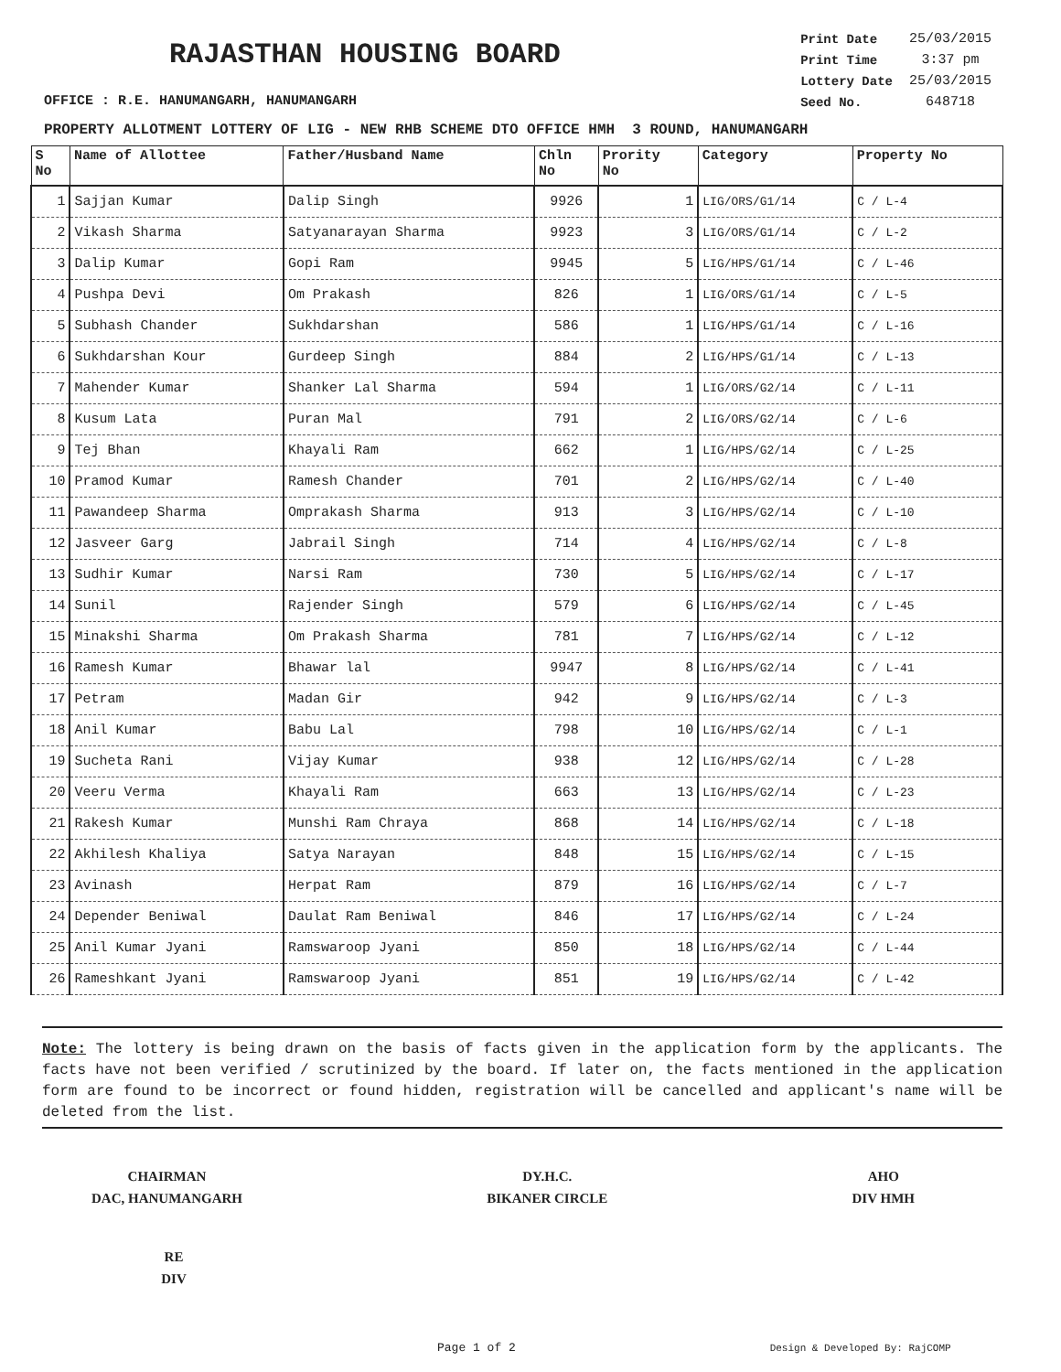RAJASTHAN HOUSING BOARD
| Print Date | 25/03/2015 |
| Print Time | 3:37 pm |
| Lottery Date | 25/03/2015 |
| Seed No. | 648718 |
OFFICE : R.E. HANUMANGARH, HANUMANGARH
PROPERTY ALLOTMENT LOTTERY OF LIG - NEW RHB SCHEME DTO OFFICE HMH 3 ROUND, HANUMANGARH
| S No | Name of Allottee | Father/Husband Name | Chln No | Prority No | Category | Property No |
| --- | --- | --- | --- | --- | --- | --- |
| 1 | Sajjan Kumar | Dalip Singh | 9926 | 1 | LIG/ORS/G1/14 | C / L-4 |
| 2 | Vikash Sharma | Satyanarayan Sharma | 9923 | 3 | LIG/ORS/G1/14 | C / L-2 |
| 3 | Dalip Kumar | Gopi Ram | 9945 | 5 | LIG/HPS/G1/14 | C / L-46 |
| 4 | Pushpa Devi | Om Prakash | 826 | 1 | LIG/ORS/G1/14 | C / L-5 |
| 5 | Subhash Chander | Sukhdarshan | 586 | 1 | LIG/HPS/G1/14 | C / L-16 |
| 6 | Sukhdarshan Kour | Gurdeep Singh | 884 | 2 | LIG/HPS/G1/14 | C / L-13 |
| 7 | Mahender Kumar | Shanker Lal Sharma | 594 | 1 | LIG/ORS/G2/14 | C / L-11 |
| 8 | Kusum Lata | Puran Mal | 791 | 2 | LIG/ORS/G2/14 | C / L-6 |
| 9 | Tej Bhan | Khayali Ram | 662 | 1 | LIG/HPS/G2/14 | C / L-25 |
| 10 | Pramod Kumar | Ramesh Chander | 701 | 2 | LIG/HPS/G2/14 | C / L-40 |
| 11 | Pawandeep Sharma | Omprakash Sharma | 913 | 3 | LIG/HPS/G2/14 | C / L-10 |
| 12 | Jasveer Garg | Jabrail Singh | 714 | 4 | LIG/HPS/G2/14 | C / L-8 |
| 13 | Sudhir Kumar | Narsi Ram | 730 | 5 | LIG/HPS/G2/14 | C / L-17 |
| 14 | Sunil | Rajender Singh | 579 | 6 | LIG/HPS/G2/14 | C / L-45 |
| 15 | Minakshi Sharma | Om Prakash Sharma | 781 | 7 | LIG/HPS/G2/14 | C / L-12 |
| 16 | Ramesh Kumar | Bhawar lal | 9947 | 8 | LIG/HPS/G2/14 | C / L-41 |
| 17 | Petram | Madan Gir | 942 | 9 | LIG/HPS/G2/14 | C / L-3 |
| 18 | Anil Kumar | Babu Lal | 798 | 10 | LIG/HPS/G2/14 | C / L-1 |
| 19 | Sucheta Rani | Vijay Kumar | 938 | 12 | LIG/HPS/G2/14 | C / L-28 |
| 20 | Veeru Verma | Khayali Ram | 663 | 13 | LIG/HPS/G2/14 | C / L-23 |
| 21 | Rakesh Kumar | Munshi Ram Chraya | 868 | 14 | LIG/HPS/G2/14 | C / L-18 |
| 22 | Akhilesh Khaliya | Satya Narayan | 848 | 15 | LIG/HPS/G2/14 | C / L-15 |
| 23 | Avinash | Herpat Ram | 879 | 16 | LIG/HPS/G2/14 | C / L-7 |
| 24 | Depender Beniwal | Daulat Ram Beniwal | 846 | 17 | LIG/HPS/G2/14 | C / L-24 |
| 25 | Anil Kumar Jyani | Ramswaroop Jyani | 850 | 18 | LIG/HPS/G2/14 | C / L-44 |
| 26 | Rameshkant Jyani | Ramswaroop Jyani | 851 | 19 | LIG/HPS/G2/14 | C / L-42 |
Note: The lottery is being drawn on the basis of facts given in the application form by the applicants. The facts have not been verified / scrutinized by the board. If later on, the facts mentioned in the application form are found to be incorrect or found hidden, registration will be cancelled and applicant's name will be deleted from the list.
CHAIRMAN
DAC, HANUMANGARH
DY.H.C.
BIKANER CIRCLE
AHO
DIV HMH
RE
DIV
Page 1 of 2 Design & Developed By: RajCOMP